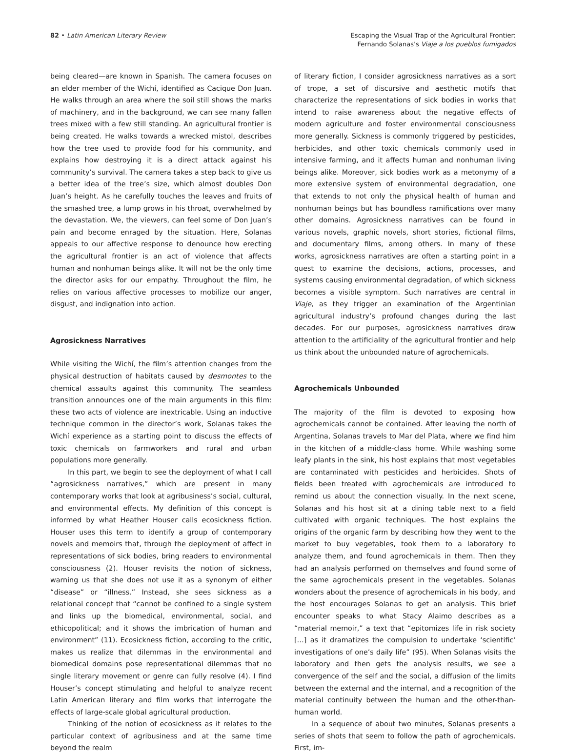82 • Latin American Literary Review
Escaping the Visual Trap of the Agricultural Frontier:
Fernando Solanas’s Viaje a los pueblos fumigados
being cleared—are known in Spanish. The camera focuses on an elder member of the Wichí, identified as Cacique Don Juan. He walks through an area where the soil still shows the marks of machinery, and in the background, we can see many fallen trees mixed with a few still standing. An agricultural frontier is being created. He walks towards a wrecked mistol, describes how the tree used to provide food for his community, and explains how destroying it is a direct attack against his community’s survival. The camera takes a step back to give us a better idea of the tree’s size, which almost doubles Don Juan’s height. As he carefully touches the leaves and fruits of the smashed tree, a lump grows in his throat, overwhelmed by the devastation. We, the viewers, can feel some of Don Juan’s pain and become enraged by the situation. Here, Solanas appeals to our affective response to denounce how erecting the agricultural frontier is an act of violence that affects human and nonhuman beings alike. It will not be the only time the director asks for our empathy. Throughout the film, he relies on various affective processes to mobilize our anger, disgust, and indignation into action.
Agrosickness Narratives
While visiting the Wichí, the film’s attention changes from the physical destruction of habitats caused by desmontes to the chemical assaults against this community. The seamless transition announces one of the main arguments in this film: these two acts of violence are inextricable. Using an inductive technique common in the director’s work, Solanas takes the Wichí experience as a starting point to discuss the effects of toxic chemicals on farmworkers and rural and urban populations more generally.
In this part, we begin to see the deployment of what I call “agrosickness narratives,” which are present in many contemporary works that look at agribusiness’s social, cultural, and environmental effects. My definition of this concept is informed by what Heather Houser calls ecosickness fiction. Houser uses this term to identify a group of contemporary novels and memoirs that, through the deployment of affect in representations of sick bodies, bring readers to environmental consciousness (2). Houser revisits the notion of sickness, warning us that she does not use it as a synonym of either “disease” or “illness.” Instead, she sees sickness as a relational concept that “cannot be confined to a single system and links up the biomedical, environmental, social, and ethicopolitical; and it shows the imbrication of human and environment” (11). Ecosickness fiction, according to the critic, makes us realize that dilemmas in the environmental and biomedical domains pose representational dilemmas that no single literary movement or genre can fully resolve (4). I find Houser’s concept stimulating and helpful to analyze recent Latin American literary and film works that interrogate the effects of large-scale global agricultural production.
Thinking of the notion of ecosickness as it relates to the particular context of agribusiness and at the same time beyond the realm
of literary fiction, I consider agrosickness narratives as a sort of trope, a set of discursive and aesthetic motifs that characterize the representations of sick bodies in works that intend to raise awareness about the negative effects of modern agriculture and foster environmental consciousness more generally. Sickness is commonly triggered by pesticides, herbicides, and other toxic chemicals commonly used in intensive farming, and it affects human and nonhuman living beings alike. Moreover, sick bodies work as a metonymy of a more extensive system of environmental degradation, one that extends to not only the physical health of human and nonhuman beings but has boundless ramifications over many other domains. Agrosickness narratives can be found in various novels, graphic novels, short stories, fictional films, and documentary films, among others. In many of these works, agrosickness narratives are often a starting point in a quest to examine the decisions, actions, processes, and systems causing environmental degradation, of which sickness becomes a visible symptom. Such narratives are central in Viaje, as they trigger an examination of the Argentinian agricultural industry’s profound changes during the last decades. For our purposes, agrosickness narratives draw attention to the artificiality of the agricultural frontier and help us think about the unbounded nature of agrochemicals.
Agrochemicals Unbounded
The majority of the film is devoted to exposing how agrochemicals cannot be contained. After leaving the north of Argentina, Solanas travels to Mar del Plata, where we find him in the kitchen of a middle-class home. While washing some leafy plants in the sink, his host explains that most vegetables are contaminated with pesticides and herbicides. Shots of fields been treated with agrochemicals are introduced to remind us about the connection visually. In the next scene, Solanas and his host sit at a dining table next to a field cultivated with organic techniques. The host explains the origins of the organic farm by describing how they went to the market to buy vegetables, took them to a laboratory to analyze them, and found agrochemicals in them. Then they had an analysis performed on themselves and found some of the same agrochemicals present in the vegetables. Solanas wonders about the presence of agrochemicals in his body, and the host encourages Solanas to get an analysis. This brief encounter speaks to what Stacy Alaimo describes as a “material memoir,” a text that “epitomizes life in risk society […] as it dramatizes the compulsion to undertake ‘scientific’ investigations of one’s daily life” (95). When Solanas visits the laboratory and then gets the analysis results, we see a convergence of the self and the social, a diffusion of the limits between the external and the internal, and a recognition of the material continuity between the human and the other-than-human world.
In a sequence of about two minutes, Solanas presents a series of shots that seem to follow the path of agrochemicals. First, im-